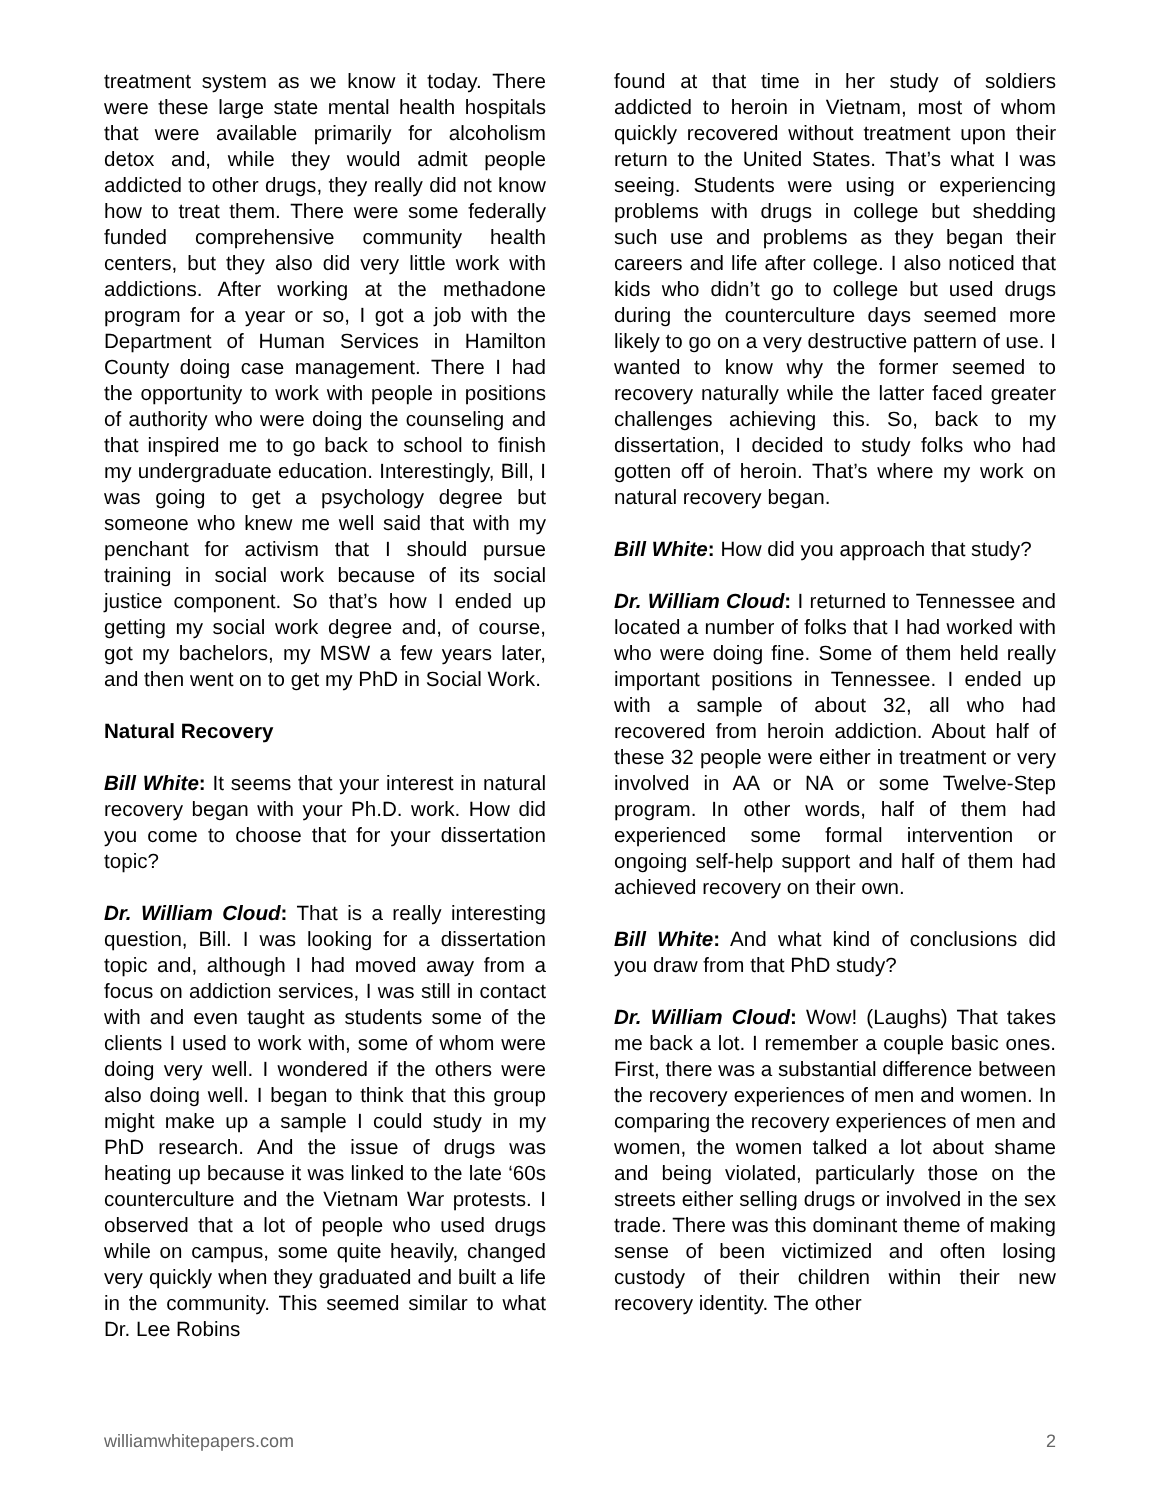treatment system as we know it today. There were these large state mental health hospitals that were available primarily for alcoholism detox and, while they would admit people addicted to other drugs, they really did not know how to treat them. There were some federally funded comprehensive community health centers, but they also did very little work with addictions. After working at the methadone program for a year or so, I got a job with the Department of Human Services in Hamilton County doing case management. There I had the opportunity to work with people in positions of authority who were doing the counseling and that inspired me to go back to school to finish my undergraduate education. Interestingly, Bill, I was going to get a psychology degree but someone who knew me well said that with my penchant for activism that I should pursue training in social work because of its social justice component. So that’s how I ended up getting my social work degree and, of course, got my bachelors, my MSW a few years later, and then went on to get my PhD in Social Work.
Natural Recovery
Bill White: It seems that your interest in natural recovery began with your Ph.D. work. How did you come to choose that for your dissertation topic?
Dr. William Cloud: That is a really interesting question, Bill. I was looking for a dissertation topic and, although I had moved away from a focus on addiction services, I was still in contact with and even taught as students some of the clients I used to work with, some of whom were doing very well. I wondered if the others were also doing well. I began to think that this group might make up a sample I could study in my PhD research. And the issue of drugs was heating up because it was linked to the late ‘60s counterculture and the Vietnam War protests. I observed that a lot of people who used drugs while on campus, some quite heavily, changed very quickly when they graduated and built a life in the community. This seemed similar to what Dr. Lee Robins
found at that time in her study of soldiers addicted to heroin in Vietnam, most of whom quickly recovered without treatment upon their return to the United States. That’s what I was seeing. Students were using or experiencing problems with drugs in college but shedding such use and problems as they began their careers and life after college. I also noticed that kids who didn’t go to college but used drugs during the counterculture days seemed more likely to go on a very destructive pattern of use. I wanted to know why the former seemed to recovery naturally while the latter faced greater challenges achieving this. So, back to my dissertation, I decided to study folks who had gotten off of heroin. That’s where my work on natural recovery began.
Bill White: How did you approach that study?
Dr. William Cloud: I returned to Tennessee and located a number of folks that I had worked with who were doing fine. Some of them held really important positions in Tennessee. I ended up with a sample of about 32, all who had recovered from heroin addiction. About half of these 32 people were either in treatment or very involved in AA or NA or some Twelve-Step program. In other words, half of them had experienced some formal intervention or ongoing self-help support and half of them had achieved recovery on their own.
Bill White: And what kind of conclusions did you draw from that PhD study?
Dr. William Cloud: Wow! (Laughs) That takes me back a lot. I remember a couple basic ones. First, there was a substantial difference between the recovery experiences of men and women. In comparing the recovery experiences of men and women, the women talked a lot about shame and being violated, particularly those on the streets either selling drugs or involved in the sex trade. There was this dominant theme of making sense of been victimized and often losing custody of their children within their new recovery identity. The other
williamwhitepapers.com 2